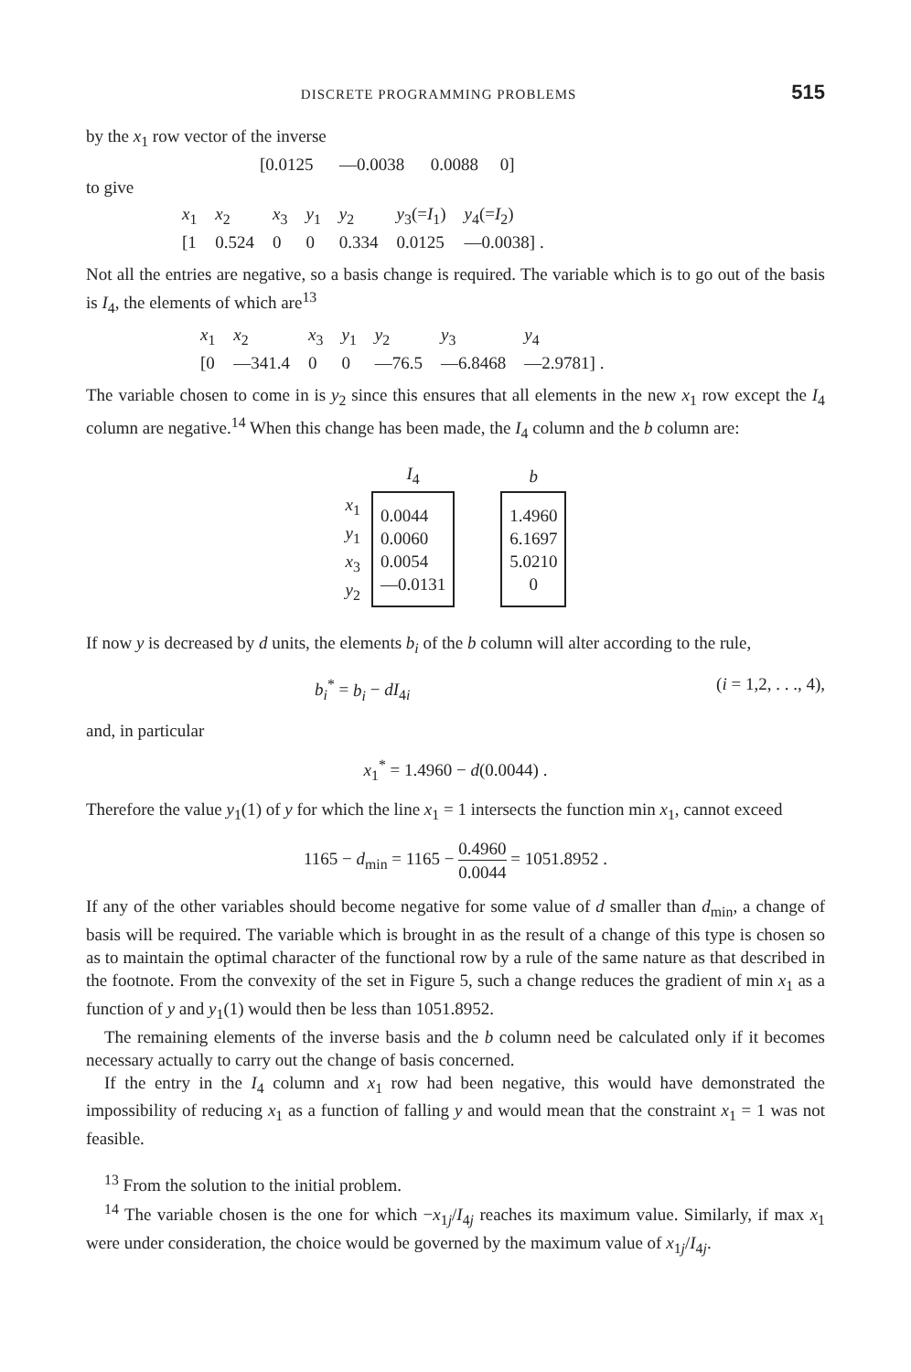DISCRETE PROGRAMMING PROBLEMS 515
by the x<sub>1</sub> row vector of the inverse
[0.0125 —0.0038 0.0088 0]
to give
| x<sub>1</sub> | x<sub>2</sub> | x<sub>3</sub> | y<sub>1</sub> | y<sub>2</sub> | y<sub>3</sub>(= I<sub>1</sub>) | y<sub>4</sub>(= I<sub>2</sub>) |
| [1 | 0.524 | 0 | 0 | 0.334 | 0.0125 | —0.0038] . |
Not all the entries are negative, so a basis change is required. The variable which is to go out of the basis is I<sub>4</sub>, the elements of which are<sup>13</sup>
| x<sub>1</sub> | x<sub>2</sub> | x<sub>3</sub> | y<sub>1</sub> | y<sub>2</sub> | y<sub>3</sub> | y<sub>4</sub> |
| [0 | —341.4 | 0 | 0 | —76.5 | —6.8468 | —2.9781] . |
The variable chosen to come in is y<sub>2</sub> since this ensures that all elements in the new x<sub>1</sub> row except the I<sub>4</sub> column are negative.<sup>14</sup> When this change has been made, the I<sub>4</sub> column and the b column are:
| | I<sub>4</sub> | | b |
| --- | --- | --- | --- |
| x<sub>1</sub> y<sub>1</sub> x<sub>3</sub> y<sub>2</sub> | 0.0044 0.0060 0.0054 —0.0131 | | 1.4960 6.1697 5.0210 0 |
If now y is decreased by d units, the elements b<sub>i</sub> of the b column will alter according to the rule,
b<sub>i</sub><sup>*</sup> = b<sub>i</sub> − dI<sub>4i</sub> (i = 1,2, . . ., 4),
and, in particular
x<sub>1</sub><sup>*</sup> = 1.4960 − d(0.0044) .
Therefore the value y<sub>1</sub>(1) of y for which the line x<sub>1</sub> = 1 intersects the function min x<sub>1</sub>, cannot exceed
1165 − d<sub>min</sub> = 1165 − 0.4960 0.0044 = 1051.8952 .
If any of the other variables should become negative for some value of d smaller than d<sub>min</sub>, a change of basis will be required. The variable which is brought in as the result of a change of this type is chosen so as to maintain the optimal character of the functional row by a rule of the same nature as that described in the footnote. From the convexity of the set in Figure 5, such a change reduces the gradient of min x<sub>1</sub> as a function of y and y<sub>1</sub>(1) would then be less than 1051.8952.
The remaining elements of the inverse basis and the b column need be calculated only if it becomes necessary actually to carry out the change of basis concerned.
If the entry in the I<sub>4</sub> column and x<sub>1</sub> row had been negative, this would have demonstrated the impossibility of reducing x<sub>1</sub> as a function of falling y and would mean that the constraint x<sub>1</sub> = 1 was not feasible.
<sup>13</sup> From the solution to the initial problem.
<sup>14</sup> The variable chosen is the one for which −x<sub>1j</sub>/I<sub>4j</sub> reaches its maximum value. Similarly, if max x<sub>1</sub> were under consideration, the choice would be governed by the maximum value of x<sub>1j</sub>/I<sub>4j</sub>.